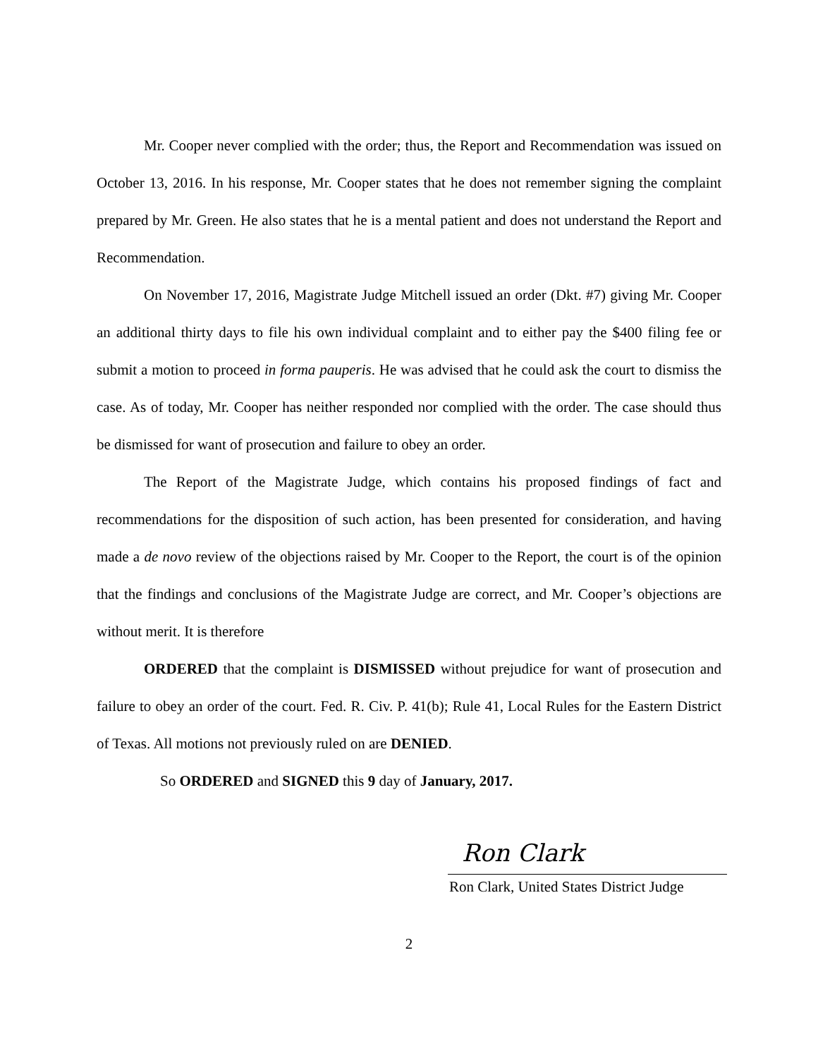Mr. Cooper never complied with the order; thus, the Report and Recommendation was issued on October 13, 2016. In his response, Mr. Cooper states that he does not remember signing the complaint prepared by Mr. Green. He also states that he is a mental patient and does not understand the Report and Recommendation.
On November 17, 2016, Magistrate Judge Mitchell issued an order (Dkt. #7) giving Mr. Cooper an additional thirty days to file his own individual complaint and to either pay the $400 filing fee or submit a motion to proceed in forma pauperis. He was advised that he could ask the court to dismiss the case. As of today, Mr. Cooper has neither responded nor complied with the order. The case should thus be dismissed for want of prosecution and failure to obey an order.
The Report of the Magistrate Judge, which contains his proposed findings of fact and recommendations for the disposition of such action, has been presented for consideration, and having made a de novo review of the objections raised by Mr. Cooper to the Report, the court is of the opinion that the findings and conclusions of the Magistrate Judge are correct, and Mr. Cooper’s objections are without merit. It is therefore
ORDERED that the complaint is DISMISSED without prejudice for want of prosecution and failure to obey an order of the court. Fed. R. Civ. P. 41(b); Rule 41, Local Rules for the Eastern District of Texas. All motions not previously ruled on are DENIED.
So ORDERED and SIGNED this 9 day of January, 2017.
Ron Clark
Ron Clark, United States District Judge
2